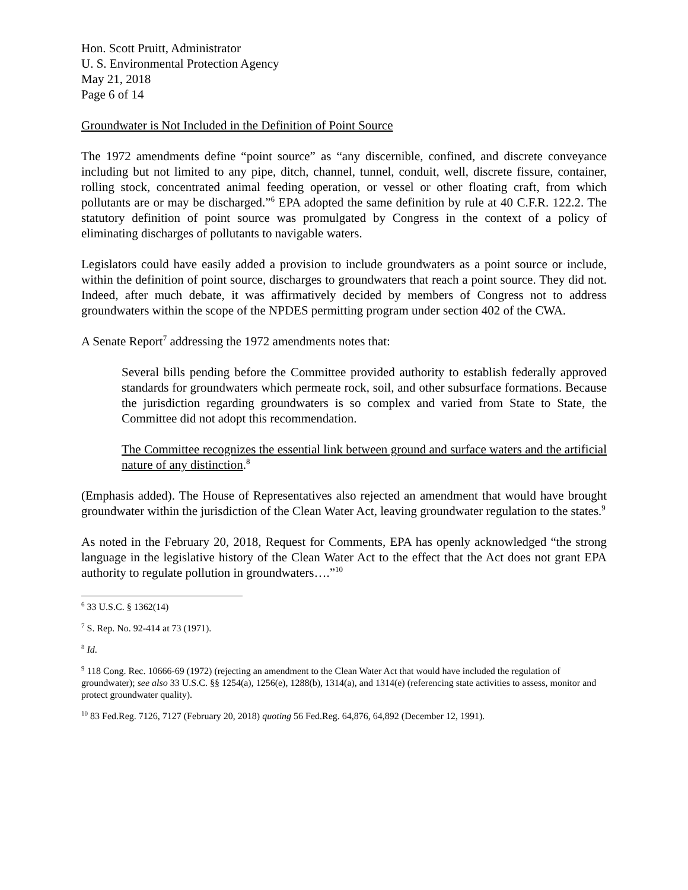Hon. Scott Pruitt, Administrator
U. S. Environmental Protection Agency
May 21, 2018
Page 6 of 14
Groundwater is Not Included in the Definition of Point Source
The 1972 amendments define “point source” as “any discernible, confined, and discrete conveyance including but not limited to any pipe, ditch, channel, tunnel, conduit, well, discrete fissure, container, rolling stock, concentrated animal feeding operation, or vessel or other floating craft, from which pollutants are or may be discharged.”<sup>6</sup> EPA adopted the same definition by rule at 40 C.F.R. 122.2. The statutory definition of point source was promulgated by Congress in the context of a policy of eliminating discharges of pollutants to navigable waters.
Legislators could have easily added a provision to include groundwaters as a point source or include, within the definition of point source, discharges to groundwaters that reach a point source. They did not. Indeed, after much debate, it was affirmatively decided by members of Congress not to address groundwaters within the scope of the NPDES permitting program under section 402 of the CWA.
A Senate Report<sup>7</sup> addressing the 1972 amendments notes that:
Several bills pending before the Committee provided authority to establish federally approved standards for groundwaters which permeate rock, soil, and other subsurface formations. Because the jurisdiction regarding groundwaters is so complex and varied from State to State, the Committee did not adopt this recommendation.
The Committee recognizes the essential link between ground and surface waters and the artificial nature of any distinction.<sup>8</sup>
(Emphasis added). The House of Representatives also rejected an amendment that would have brought groundwater within the jurisdiction of the Clean Water Act, leaving groundwater regulation to the states.<sup>9</sup>
As noted in the February 20, 2018, Request for Comments, EPA has openly acknowledged “the strong language in the legislative history of the Clean Water Act to the effect that the Act does not grant EPA authority to regulate pollution in groundwaters….”<sup>10</sup>
<sup>6</sup> 33 U.S.C. § 1362(14)
<sup>7</sup> S. Rep. No. 92-414 at 73 (1971).
<sup>8</sup> Id.
<sup>9</sup> 118 Cong. Rec. 10666-69 (1972) (rejecting an amendment to the Clean Water Act that would have included the regulation of groundwater); see also 33 U.S.C. §§ 1254(a), 1256(e), 1288(b), 1314(a), and 1314(e) (referencing state activities to assess, monitor and protect groundwater quality).
<sup>10</sup> 83 Fed.Reg. 7126, 7127 (February 20, 2018) quoting 56 Fed.Reg. 64,876, 64,892 (December 12, 1991).